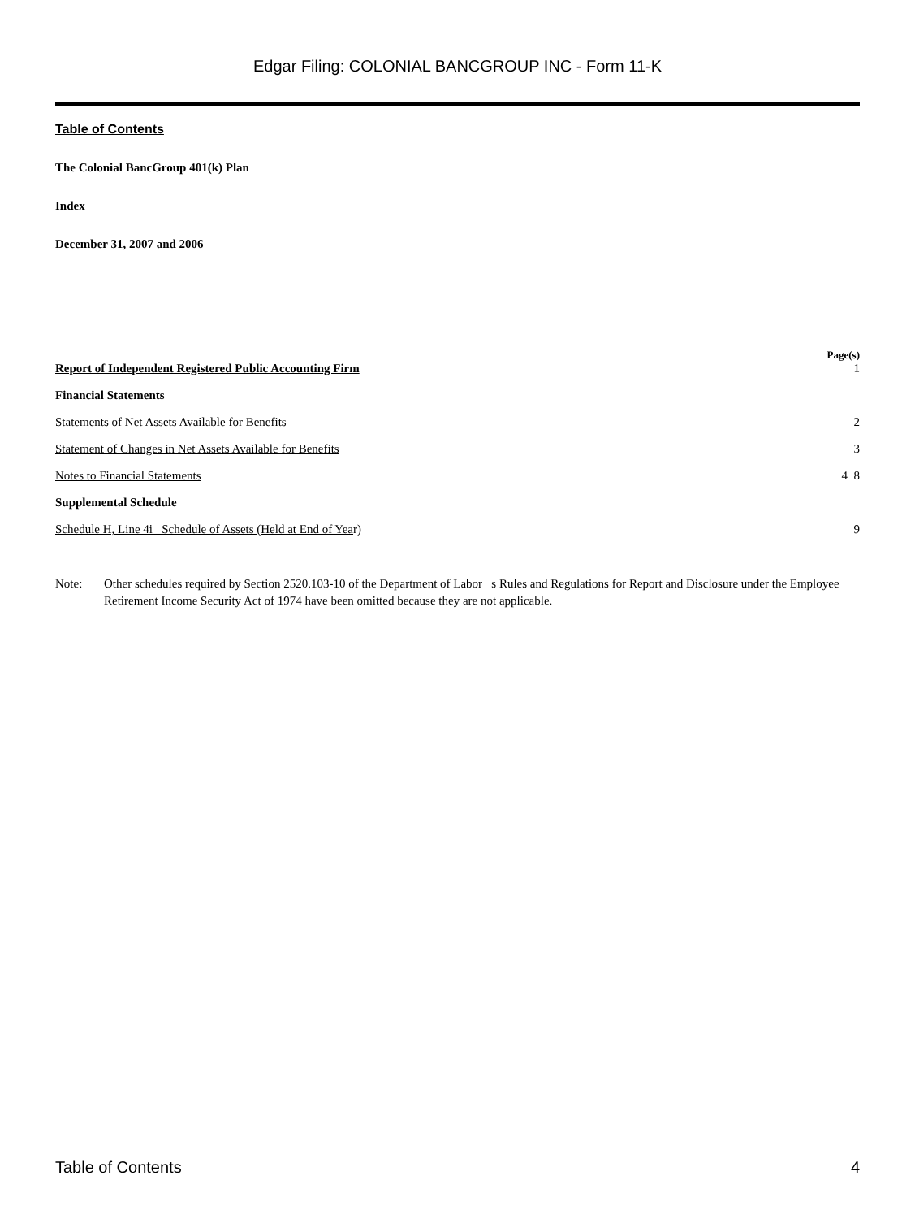Edgar Filing: COLONIAL BANCGROUP INC - Form 11-K
Table of Contents
The Colonial BancGroup 401(k) Plan
Index
December 31, 2007 and 2006
| | Page(s) |
| Report of Independent Registered Public Accounting Firm | 1 |
| Financial Statements | |
| Statements of Net Assets Available for Benefits | 2 |
| Statement of Changes in Net Assets Available for Benefits | 3 |
| Notes to Financial Statements | 4 8 |
| Supplemental Schedule | |
| Schedule H, Line 4i Schedule of Assets (Held at End of Yea r) | 9 |
Note: Other schedules required by Section 2520.103-10 of the Department of Labor s Rules and Regulations for Report and Disclosure under the Employee Retirement Income Security Act of 1974 have been omitted because they are not applicable.
Table of Contents 4